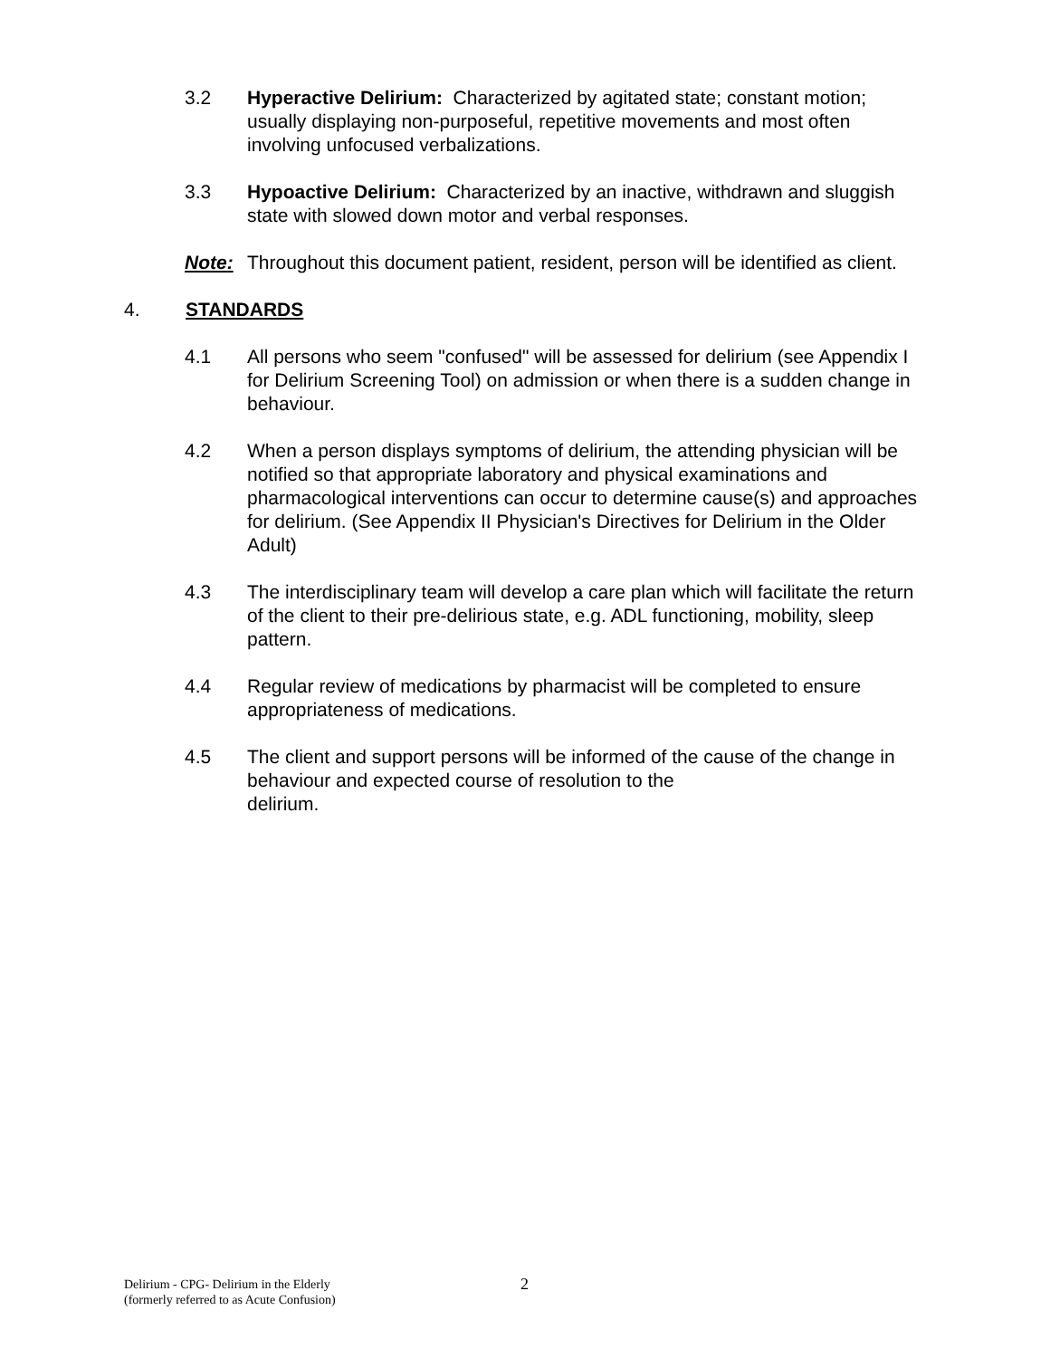3.2 Hyperactive Delirium: Characterized by agitated state; constant motion; usually displaying non-purposeful, repetitive movements and most often involving unfocused verbalizations.
3.3 Hypoactive Delirium: Characterized by an inactive, withdrawn and sluggish state with slowed down motor and verbal responses.
Note: Throughout this document patient, resident, person will be identified as client.
4. STANDARDS
4.1 All persons who seem "confused" will be assessed for delirium (see Appendix I for Delirium Screening Tool) on admission or when there is a sudden change in behaviour.
4.2 When a person displays symptoms of delirium, the attending physician will be notified so that appropriate laboratory and physical examinations and pharmacological interventions can occur to determine cause(s) and approaches for delirium. (See Appendix II Physician's Directives for Delirium in the Older Adult)
4.3 The interdisciplinary team will develop a care plan which will facilitate the return of the client to their pre-delirious state, e.g. ADL functioning, mobility, sleep pattern.
4.4 Regular review of medications by pharmacist will be completed to ensure appropriateness of medications.
4.5 The client and support persons will be informed of the cause of the change in behaviour and expected course of resolution to the
delirium.
Delirium - CPG- Delirium in the Elderly
(formerly referred to as Acute Confusion)
2